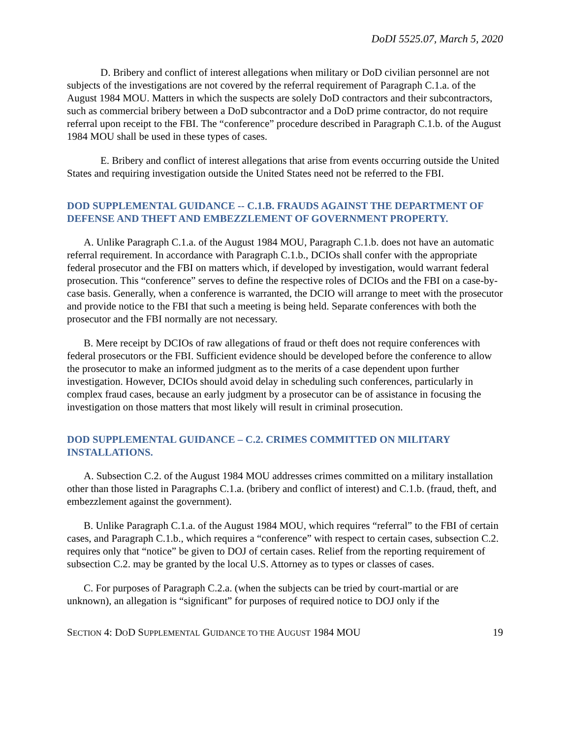DoDI 5525.07, March 5, 2020
D. Bribery and conflict of interest allegations when military or DoD civilian personnel are not subjects of the investigations are not covered by the referral requirement of Paragraph C.1.a. of the August 1984 MOU. Matters in which the suspects are solely DoD contractors and their subcontractors, such as commercial bribery between a DoD subcontractor and a DoD prime contractor, do not require referral upon receipt to the FBI. The “conference” procedure described in Paragraph C.1.b. of the August 1984 MOU shall be used in these types of cases.
E. Bribery and conflict of interest allegations that arise from events occurring outside the United States and requiring investigation outside the United States need not be referred to the FBI.
DOD SUPPLEMENTAL GUIDANCE -- C.1.B. FRAUDS AGAINST THE DEPARTMENT OF DEFENSE AND THEFT AND EMBEZZLEMENT OF GOVERNMENT PROPERTY.
A. Unlike Paragraph C.1.a. of the August 1984 MOU, Paragraph C.1.b. does not have an automatic referral requirement. In accordance with Paragraph C.1.b., DCIOs shall confer with the appropriate federal prosecutor and the FBI on matters which, if developed by investigation, would warrant federal prosecution. This “conference” serves to define the respective roles of DCIOs and the FBI on a case-by-case basis. Generally, when a conference is warranted, the DCIO will arrange to meet with the prosecutor and provide notice to the FBI that such a meeting is being held. Separate conferences with both the prosecutor and the FBI normally are not necessary.
B. Mere receipt by DCIOs of raw allegations of fraud or theft does not require conferences with federal prosecutors or the FBI. Sufficient evidence should be developed before the conference to allow the prosecutor to make an informed judgment as to the merits of a case dependent upon further investigation. However, DCIOs should avoid delay in scheduling such conferences, particularly in complex fraud cases, because an early judgment by a prosecutor can be of assistance in focusing the investigation on those matters that most likely will result in criminal prosecution.
DOD SUPPLEMENTAL GUIDANCE – C.2. CRIMES COMMITTED ON MILITARY INSTALLATIONS.
A. Subsection C.2. of the August 1984 MOU addresses crimes committed on a military installation other than those listed in Paragraphs C.1.a. (bribery and conflict of interest) and C.1.b. (fraud, theft, and embezzlement against the government).
B. Unlike Paragraph C.1.a. of the August 1984 MOU, which requires “referral” to the FBI of certain cases, and Paragraph C.1.b., which requires a “conference” with respect to certain cases, subsection C.2. requires only that “notice” be given to DOJ of certain cases. Relief from the reporting requirement of subsection C.2. may be granted by the local U.S. Attorney as to types or classes of cases.
C. For purposes of Paragraph C.2.a. (when the subjects can be tried by court-martial or are unknown), an allegation is “significant” for purposes of required notice to DOJ only if the
SECTION 4: DOD SUPPLEMENTAL GUIDANCE TO THE AUGUST 1984 MOU 19